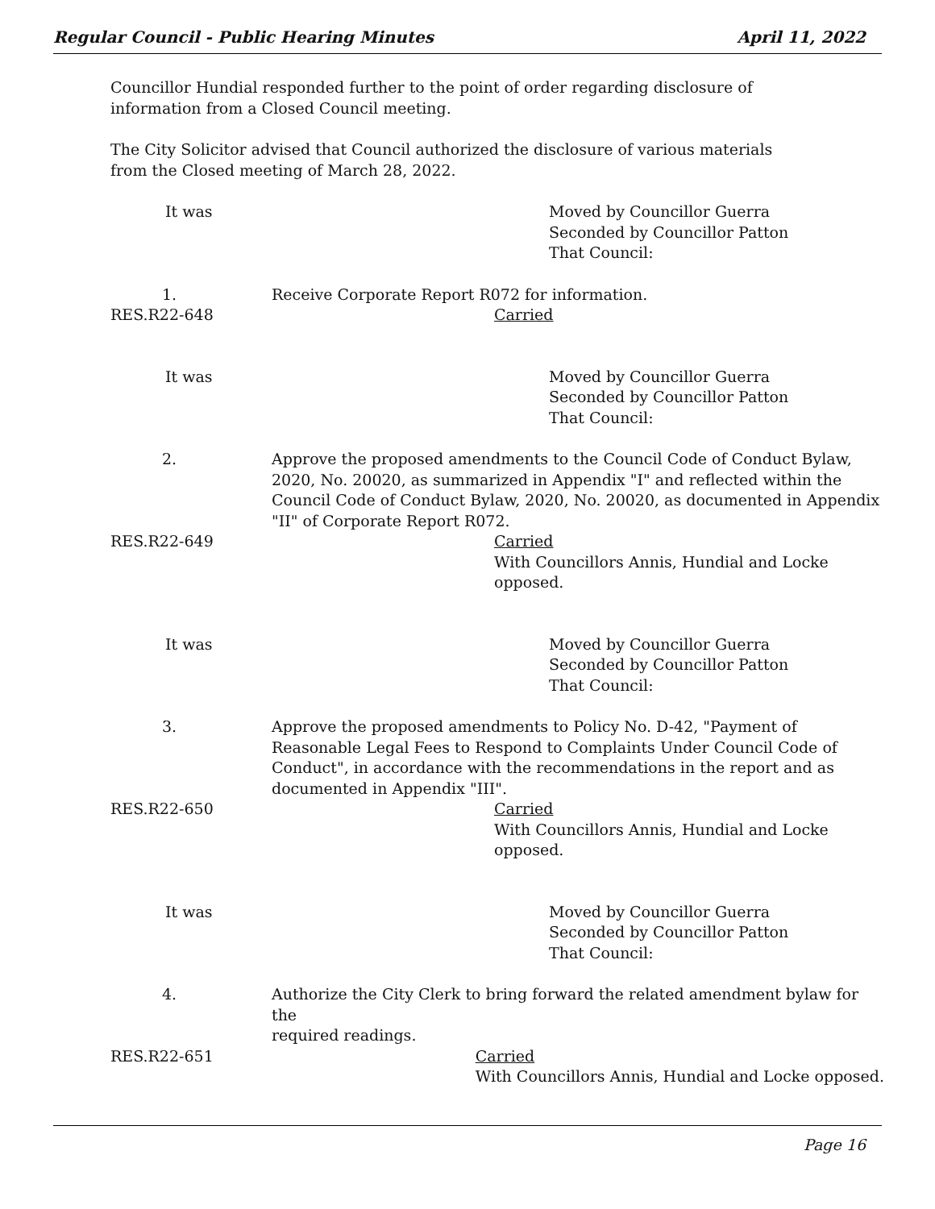Regular Council - Public Hearing Minutes April 11, 2022
Councillor Hundial responded further to the point of order regarding disclosure of information from a Closed Council meeting.
The City Solicitor advised that Council authorized the disclosure of various materials from the Closed meeting of March 28, 2022.
It was Moved by Councillor Guerra
Seconded by Councillor Patton
That Council:
1. Receive Corporate Report R072 for information.
RES.R22-648 Carried
It was Moved by Councillor Guerra
Seconded by Councillor Patton
That Council:
2. Approve the proposed amendments to the Council Code of Conduct Bylaw, 2020, No. 20020, as summarized in Appendix "I" and reflected within the Council Code of Conduct Bylaw, 2020, No. 20020, as documented in Appendix "II" of Corporate Report R072.
RES.R22-649 Carried
With Councillors Annis, Hundial and Locke
opposed.
It was Moved by Councillor Guerra
Seconded by Councillor Patton
That Council:
3. Approve the proposed amendments to Policy No. D-42, "Payment of Reasonable Legal Fees to Respond to Complaints Under Council Code of Conduct", in accordance with the recommendations in the report and as documented in Appendix "III".
RES.R22-650 Carried
With Councillors Annis, Hundial and Locke
opposed.
It was Moved by Councillor Guerra
Seconded by Councillor Patton
That Council:
4. Authorize the City Clerk to bring forward the related amendment bylaw for the
required readings.
RES.R22-651 Carried
With Councillors Annis, Hundial and Locke opposed.
Page 16